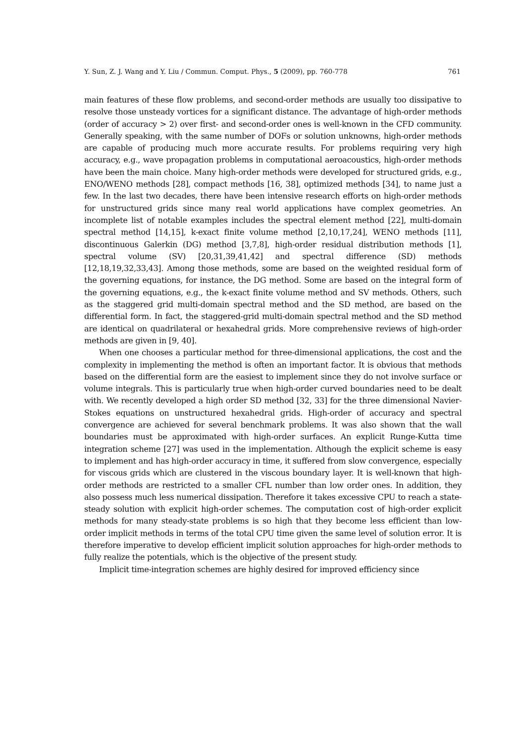Y. Sun, Z. J. Wang and Y. Liu / Commun. Comput. Phys., 5 (2009), pp. 760-778 761
main features of these flow problems, and second-order methods are usually too dissipative to resolve those unsteady vortices for a significant distance. The advantage of high-order methods (order of accuracy > 2) over first- and second-order ones is well-known in the CFD community. Generally speaking, with the same number of DOFs or solution unknowns, high-order methods are capable of producing much more accurate results. For problems requiring very high accuracy, e.g., wave propagation problems in computational aeroacoustics, high-order methods have been the main choice. Many high-order methods were developed for structured grids, e.g., ENO/WENO methods [28], compact methods [16, 38], optimized methods [34], to name just a few. In the last two decades, there have been intensive research efforts on high-order methods for unstructured grids since many real world applications have complex geometries. An incomplete list of notable examples includes the spectral element method [22], multi-domain spectral method [14,15], k-exact finite volume method [2,10,17,24], WENO methods [11], discontinuous Galerkin (DG) method [3,7,8], high-order residual distribution methods [1], spectral volume (SV) [20,31,39,41,42] and spectral difference (SD) methods [12,18,19,32,33,43]. Among those methods, some are based on the weighted residual form of the governing equations, for instance, the DG method. Some are based on the integral form of the governing equations, e.g., the k-exact finite volume method and SV methods. Others, such as the staggered grid multi-domain spectral method and the SD method, are based on the differential form. In fact, the staggered-grid multi-domain spectral method and the SD method are identical on quadrilateral or hexahedral grids. More comprehensive reviews of high-order methods are given in [9, 40].
When one chooses a particular method for three-dimensional applications, the cost and the complexity in implementing the method is often an important factor. It is obvious that methods based on the differential form are the easiest to implement since they do not involve surface or volume integrals. This is particularly true when high-order curved boundaries need to be dealt with. We recently developed a high order SD method [32, 33] for the three dimensional Navier-Stokes equations on unstructured hexahedral grids. High-order of accuracy and spectral convergence are achieved for several benchmark problems. It was also shown that the wall boundaries must be approximated with high-order surfaces. An explicit Runge-Kutta time integration scheme [27] was used in the implementation. Although the explicit scheme is easy to implement and has high-order accuracy in time, it suffered from slow convergence, especially for viscous grids which are clustered in the viscous boundary layer. It is well-known that high-order methods are restricted to a smaller CFL number than low order ones. In addition, they also possess much less numerical dissipation. Therefore it takes excessive CPU to reach a state-steady solution with explicit high-order schemes. The computation cost of high-order explicit methods for many steady-state problems is so high that they become less efficient than low-order implicit methods in terms of the total CPU time given the same level of solution error. It is therefore imperative to develop efficient implicit solution approaches for high-order methods to fully realize the potentials, which is the objective of the present study.
Implicit time-integration schemes are highly desired for improved efficiency since